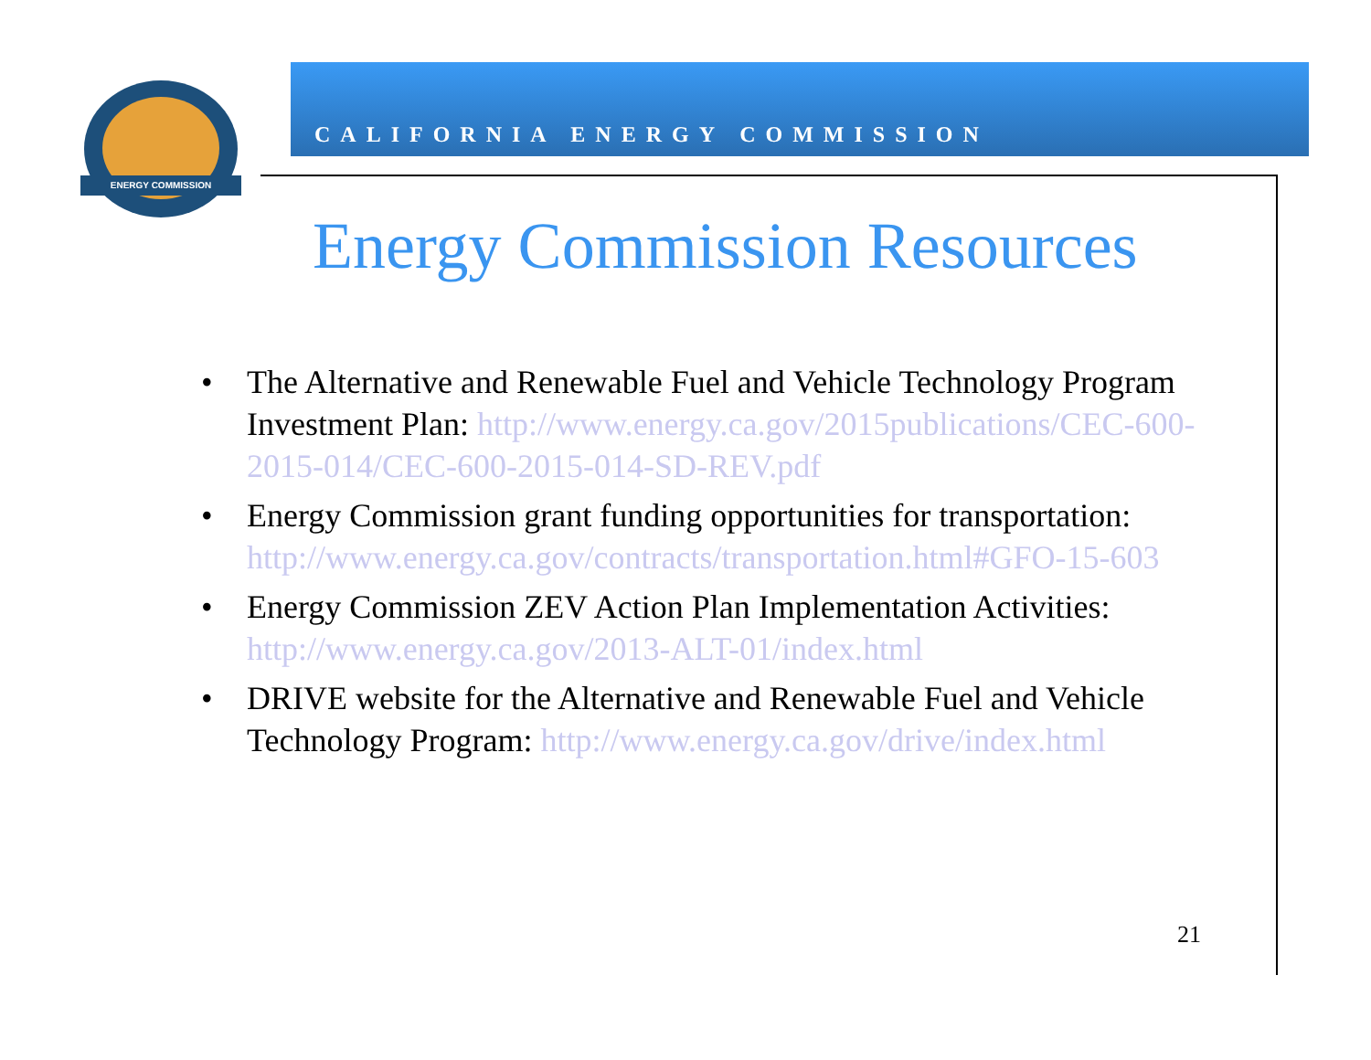ENERGY COMMISSION
CALIFORNIA ENERGY COMMISSION
Energy Commission Resources
• The Alternative and Renewable Fuel and Vehicle Technology Program Investment Plan: http://www.energy.ca.gov/2015publications/CEC-600-2015-014/CEC-600-2015-014-SD-REV.pdf
• Energy Commission grant funding opportunities for transportation: http://www.energy.ca.gov/contracts/transportation.html#GFO-15-603
• Energy Commission ZEV Action Plan Implementation Activities: http://www.energy.ca.gov/2013-ALT-01/index.html
• DRIVE website for the Alternative and Renewable Fuel and Vehicle Technology Program: http://www.energy.ca.gov/drive/index.html
21